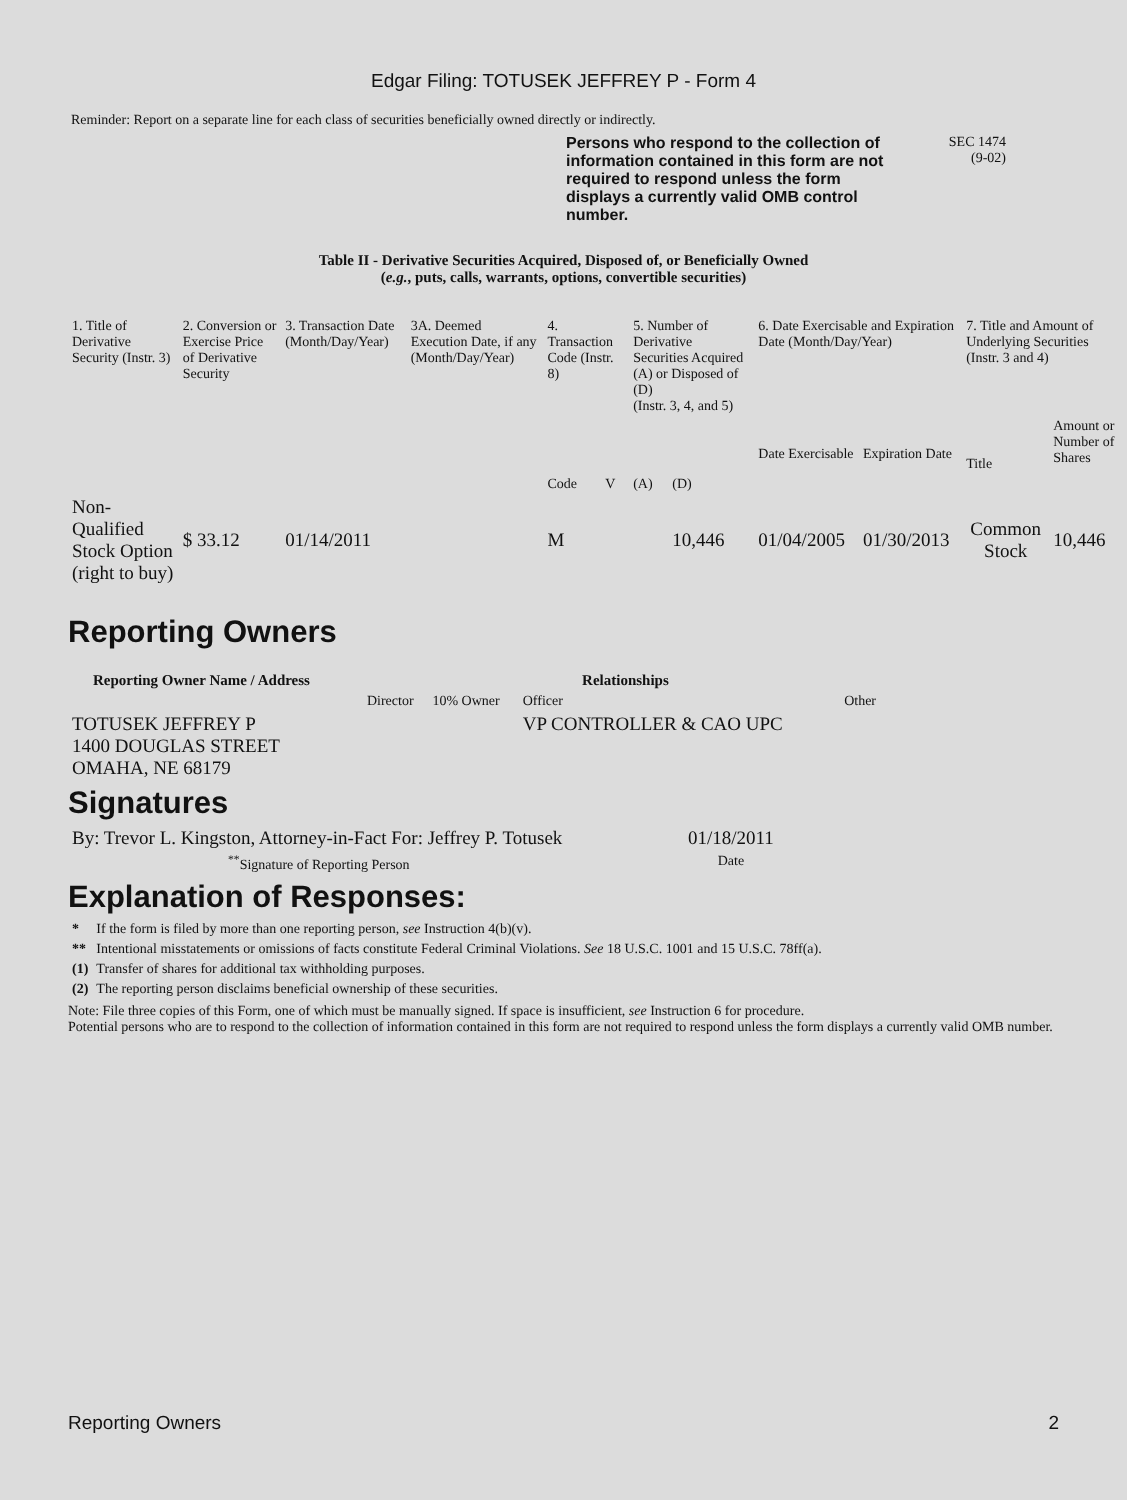Edgar Filing: TOTUSEK JEFFREY P - Form 4
Reminder: Report on a separate line for each class of securities beneficially owned directly or indirectly.
Persons who respond to the collection of information contained in this form are not required to respond unless the form displays a currently valid OMB control number.
SEC 1474
(9-02)
Table II - Derivative Securities Acquired, Disposed of, or Beneficially Owned
(e.g., puts, calls, warrants, options, convertible securities)
| 1. Title of Derivative Security (Instr. 3) | 2. Conversion or Exercise Price of Derivative Security | 3. Transaction Date (Month/Day/Year) | 3A. Deemed Execution Date, if any (Month/Day/Year) | 4. Transaction Code (Instr. 8) | | 5. Number of Derivative Securities Acquired (A) or Disposed of (D) (Instr. 3, 4, and 5) | | 6. Date Exercisable and Expiration Date (Month/Day/Year) | | 7. Title and Amount of Underlying Securities (Instr. 3 and 4) | |
| | | | | Code | V | (A) | (D) | Date Exercisable | Expiration Date | Title | Amount or Number of Shares |
| Non-Qualified Stock Option (right to buy) | $ 33.12 | 01/14/2011 | | M | | | 10,446 | 01/04/2005 | 01/30/2013 | Common Stock | 10,446 |
Reporting Owners
| Reporting Owner Name / Address | Relationships | | | |
| --- | --- | --- | --- | --- |
| | Director | 10% Owner | Officer | Other |
| TOTUSEK JEFFREY P 1400 DOUGLAS STREET OMAHA, NE 68179 | | | VP CONTROLLER & CAO UPC | |
Signatures
| By: Trevor L. Kingston, Attorney-in-Fact For: Jeffrey P. Totusek | 01/18/2011 |
| <sup>**</sup> Signature of Reporting Person | Date |
Explanation of Responses:
| * | If the form is filed by more than one reporting person, see Instruction 4(b)(v). |
| ** | Intentional misstatements or omissions of facts constitute Federal Criminal Violations. See 18 U.S.C. 1001 and 15 U.S.C. 78ff(a). |
| (1) | Transfer of shares for additional tax withholding purposes. |
| (2) | The reporting person disclaims beneficial ownership of these securities. |
Note: File three copies of this Form, one of which must be manually signed. If space is insufficient, see Instruction 6 for procedure.
Potential persons who are to respond to the collection of information contained in this form are not required to respond unless the form displays a currently valid OMB number.
Reporting Owners 2